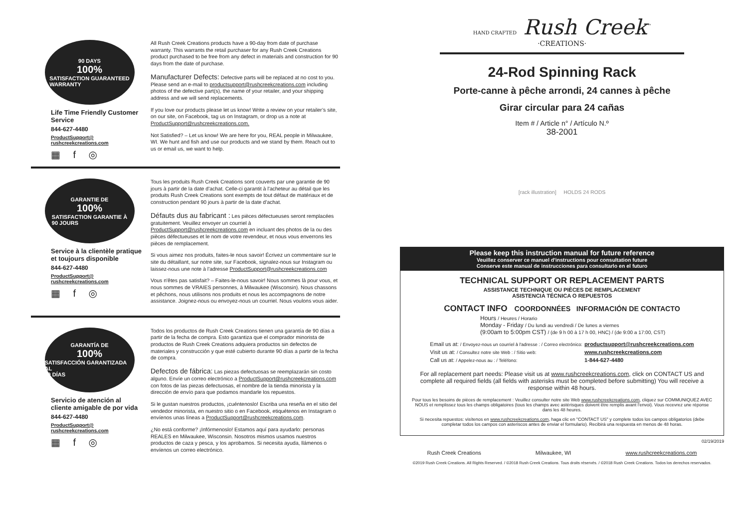90 DAYS
100%
SATISFACTION GUARANTEED
WARRANTY
Life Time Friendly Customer Service
844-627-4480
ProductSupport@ rushcreekcreations.com
▦ f ◎
All Rush Creek Creations products have a 90-day from date of purchase warranty. This warrants the retail purchaser for any Rush Creek Creations product purchased to be free from any defect in materials and construction for 90 days from the date of purchase.
Manufacturer Defects: Defective parts will be replaced at no cost to you. Please send an e-mail to productsupport@rushcreekcreations.com including photos of the defective part(s), the name of your retailer, and your shipping address and we will send replacements.
If you love our products please let us know! Write a review on your retailer’s site, on our site, on Facebook, tag us on Instagram, or drop us a note at ProductSupport@rushcreekcreations.com.
Not Satisfied? – Let us know! We are here for you, REAL people in Milwaukee, WI. We hunt and fish and use our products and we stand by them. Reach out to us or email us, we want to help.
GARANTIE DE
100%
SATISFACTION GARANTIE À
90 JOURS
Service à la clientèle pratique et toujours disponible
844-627-4480
ProductSupport@ rushcreekcreations.com
▦ f ◎
Tous les produits Rush Creek Creations sont couverts par une garantie de 90 jours à partir de la date d'achat. Celle-ci garantit à l'acheteur au détail que les produits Rush Creek Creations sont exempts de tout défaut de matériaux et de construction pendant 90 jours à partir de la date d'achat.
Défauts dus au fabricant : Les pièces défectueuses seront remplacées gratuitement. Veuillez envoyer un courriel à ProductSupport@rushcreekcreations.com en incluant des photos de la ou des pièces défectueuses et le nom de votre revendeur, et nous vous enverrons les pièces de remplacement.
Si vous aimez nos produits, faites-le nous savoir! Écrivez un commentaire sur le site du détaillant, sur notre site, sur Facebook, signalez-nous sur Instagram ou laissez-nous une note à l'adresse ProductSupport@rushcreekcreations.com
Vous n'êtes pas satisfait? – Faites-le-nous savoir! Nous sommes là pour vous, et nous sommes de VRAIES personnes, à Milwaukee (Wisconsin). Nous chassons et pêchons, nous utilisons nos produits et nous les accompagnons de notre assistance. Joignez-nous ou envoyez-nous un courriel. Nous voulons vous aider.
GARANTÍA DE
100%
SATISFACCIÓN GARANTIZADA AL
90 DÍAS
Servicio de atención al cliente amigable de por vida
844-627-4480
ProductSupport@ rushcreekcreations.com
▦ f ◎
Todos los productos de Rush Creek Creations tienen una garantía de 90 días a partir de la fecha de compra. Esto garantiza que el comprador minorista de productos de Rush Creek Creations adquiera productos sin defectos de materiales y construcción y que esté cubierto durante 90 días a partir de la fecha de compra.
Defectos de fábrica: Las piezas defectuosas se reemplazarán sin costo alguno. Envíe un correo electrónico a ProductSupport@rushcreekcreations.com con fotos de las piezas defectuosas, el nombre de la tienda minorista y la dirección de envío para que podamos mandarle los repuestos.
Si le gustan nuestros productos, ¡cuéntenoslo! Escriba una reseña en el sitio del vendedor minorista, en nuestro sitio o en Facebook, etiquétenos en Instagram o envíenos unas líneas a ProductSupport@rushcreekcreations.com.
¿No está conforme? ¡Infórmenoslo! Estamos aquí para ayudarlo: personas REALES en Milwaukee, Wisconsin. Nosotros mismos usamos nuestros productos de caza y pesca, y los aprobamos. Si necesita ayuda, llámenos o envíenos un correo electrónico.
HAND CRAFTED Rush Creek<sup>™</sup>
·CREATIONS·
24-Rod Spinning Rack
Porte-canne à pêche arrondi, 24 cannes à pêche
Girar circular para 24 cañas
Item # / Article n° / Artículo N.º
38-2001
[rack illustration] HOLDS 24 RODS
Please keep this instruction manual for future reference
Veuillez conserver ce manuel d'instructions pour consultation future
Conserve este manual de instrucciones para consultarlo en el futuro
TECHNICAL SUPPORT OR REPLACEMENT PARTS
ASSISTANCE TECHNIQUE OU PIÈCES DE REMPLACEMENT
ASISTENCIA TÉCNICA O REPUESTOS
CONTACT INFO COORDONNÉES INFORMACIÓN DE CONTACTO
Hours / Heures / Horario
Monday - Friday / Du lundi au vendredi / De lunes a viernes
(9:00am to 5:00pm CST) / (de 9 h 00 à 17 h 00, HNC) / (de 9:00 a 17:00, CST)
| Email us at: / Envoyez-nous un courriel à l'adresse : / Correo electrónico: | productsupport@rushcreekcreations.com |
| Visit us at: / Consultez notre site Web : / Sitio web: | www.rushcreekcreations.com |
| Call us at: / Appelez-nous au : / Teléfono: | 1-844-627-4480 |
For all replacement part needs: Please visit us at www.rushcreekcreations.com, click on CONTACT US and complete all required fields (all fields with asterisks must be completed before submitting) You will receive a response within 48 hours.
Pour tous les besoins de pièces de remplacement : Veuillez consulter notre site Web www.rushcreekcreations.com, cliquez sur COMMUNIQUEZ AVEC NOUS et remplissez tous les champs obligatoires (tous les champs avec astérisques doivent être remplis avant l'envoi). Vous recevrez une réponse dans les 48 heures.
Si necesita repuestos: visítenos en www.rushcreekcreations.com, haga clic en "CONTACT US" y complete todos los campos obligatorios (debe completar todos los campos con asteriscos antes de enviar el formulario). Recibirá una respuesta en menos de 48 horas.
02/19/2019
Rush Creek Creations Milwaukee, WI www.rushcreekcreations.com
©2019 Rush Creek Creations. All Rights Reserved. / ©2018 Rush Creek Creations. Tous droits réservés. / ©2018 Rush Creek Creations. Todos los derechos reservados.